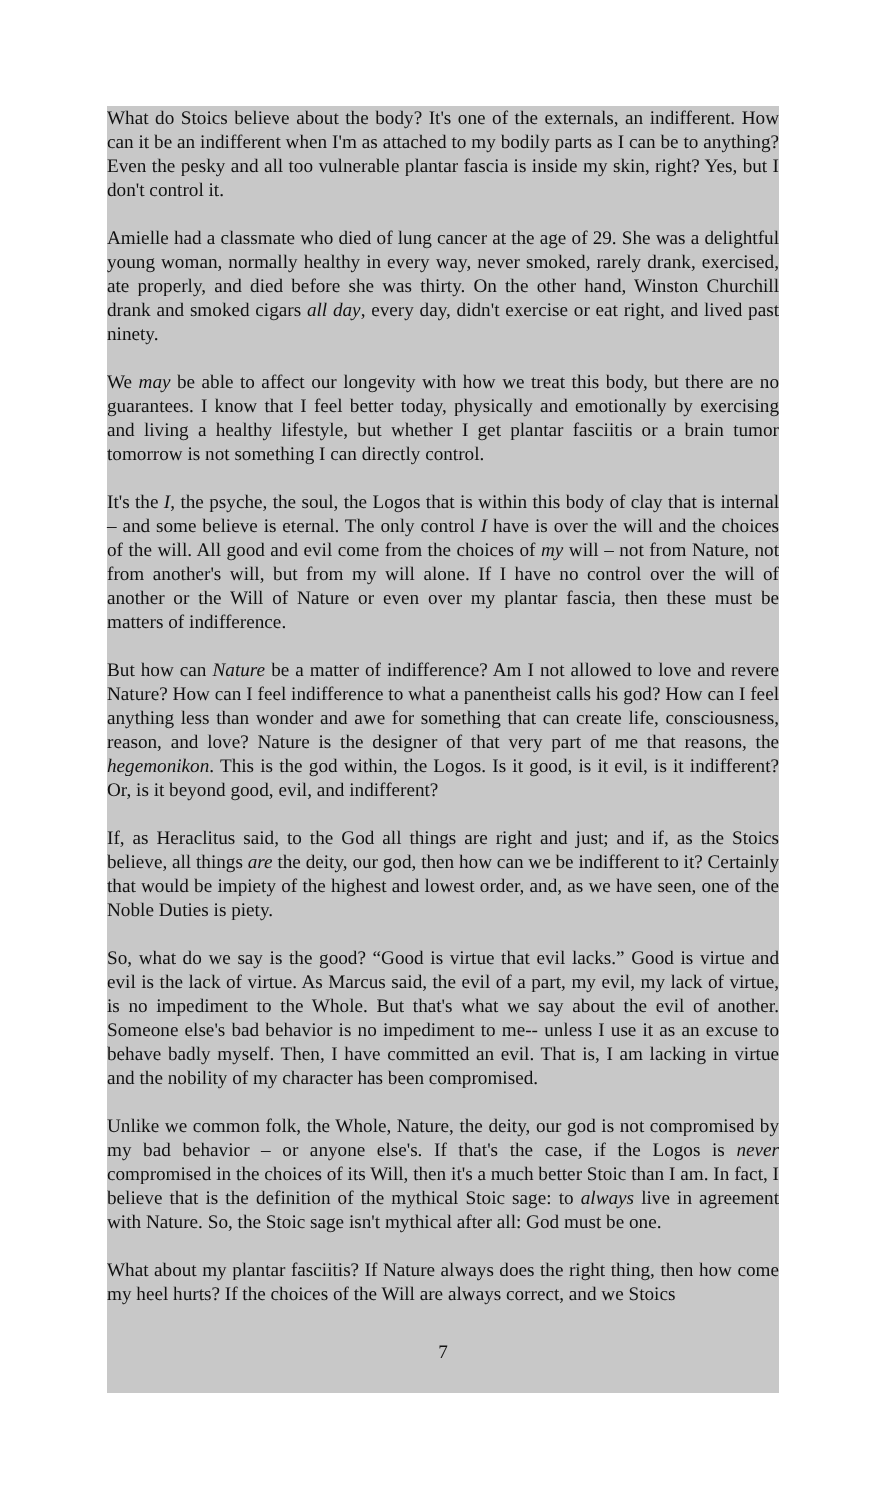What do Stoics believe about the body? It's one of the externals, an indifferent. How can it be an indifferent when I'm as attached to my bodily parts as I can be to anything? Even the pesky and all too vulnerable plantar fascia is inside my skin, right? Yes, but I don't control it.
Amielle had a classmate who died of lung cancer at the age of 29. She was a delightful young woman, normally healthy in every way, never smoked, rarely drank, exercised, ate properly, and died before she was thirty. On the other hand, Winston Churchill drank and smoked cigars all day, every day, didn't exercise or eat right, and lived past ninety.
We may be able to affect our longevity with how we treat this body, but there are no guarantees. I know that I feel better today, physically and emotionally by exercising and living a healthy lifestyle, but whether I get plantar fasciitis or a brain tumor tomorrow is not something I can directly control.
It's the I, the psyche, the soul, the Logos that is within this body of clay that is internal – and some believe is eternal. The only control I have is over the will and the choices of the will. All good and evil come from the choices of my will – not from Nature, not from another's will, but from my will alone. If I have no control over the will of another or the Will of Nature or even over my plantar fascia, then these must be matters of indifference.
But how can Nature be a matter of indifference? Am I not allowed to love and revere Nature? How can I feel indifference to what a panentheist calls his god? How can I feel anything less than wonder and awe for something that can create life, consciousness, reason, and love? Nature is the designer of that very part of me that reasons, the hegemonikon. This is the god within, the Logos. Is it good, is it evil, is it indifferent? Or, is it beyond good, evil, and indifferent?
If, as Heraclitus said, to the God all things are right and just; and if, as the Stoics believe, all things are the deity, our god, then how can we be indifferent to it? Certainly that would be impiety of the highest and lowest order, and, as we have seen, one of the Noble Duties is piety.
So, what do we say is the good? “Good is virtue that evil lacks.” Good is virtue and evil is the lack of virtue. As Marcus said, the evil of a part, my evil, my lack of virtue, is no impediment to the Whole. But that's what we say about the evil of another. Someone else's bad behavior is no impediment to me-- unless I use it as an excuse to behave badly myself. Then, I have committed an evil. That is, I am lacking in virtue and the nobility of my character has been compromised.
Unlike we common folk, the Whole, Nature, the deity, our god is not compromised by my bad behavior – or anyone else's. If that's the case, if the Logos is never compromised in the choices of its Will, then it's a much better Stoic than I am. In fact, I believe that is the definition of the mythical Stoic sage: to always live in agreement with Nature. So, the Stoic sage isn't mythical after all: God must be one.
What about my plantar fasciitis? If Nature always does the right thing, then how come my heel hurts? If the choices of the Will are always correct, and we Stoics
7